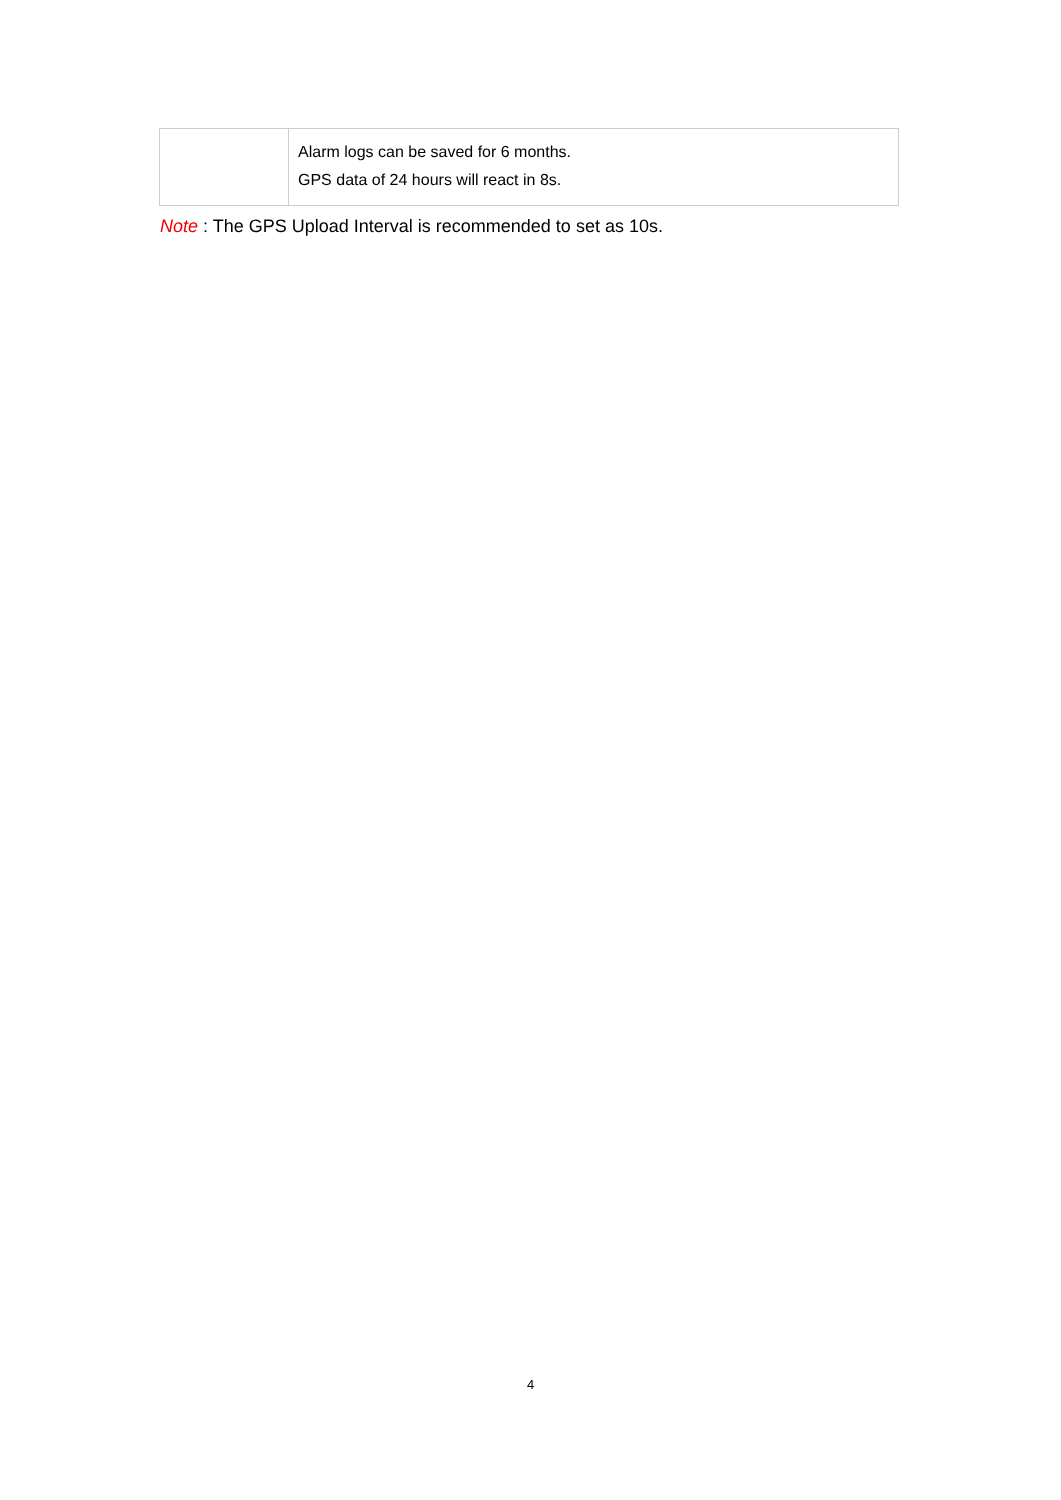| | Alarm logs can be saved for 6 months. GPS data of 24 hours will react in 8s. |
Note : The GPS Upload Interval is recommended to set as 10s.
4